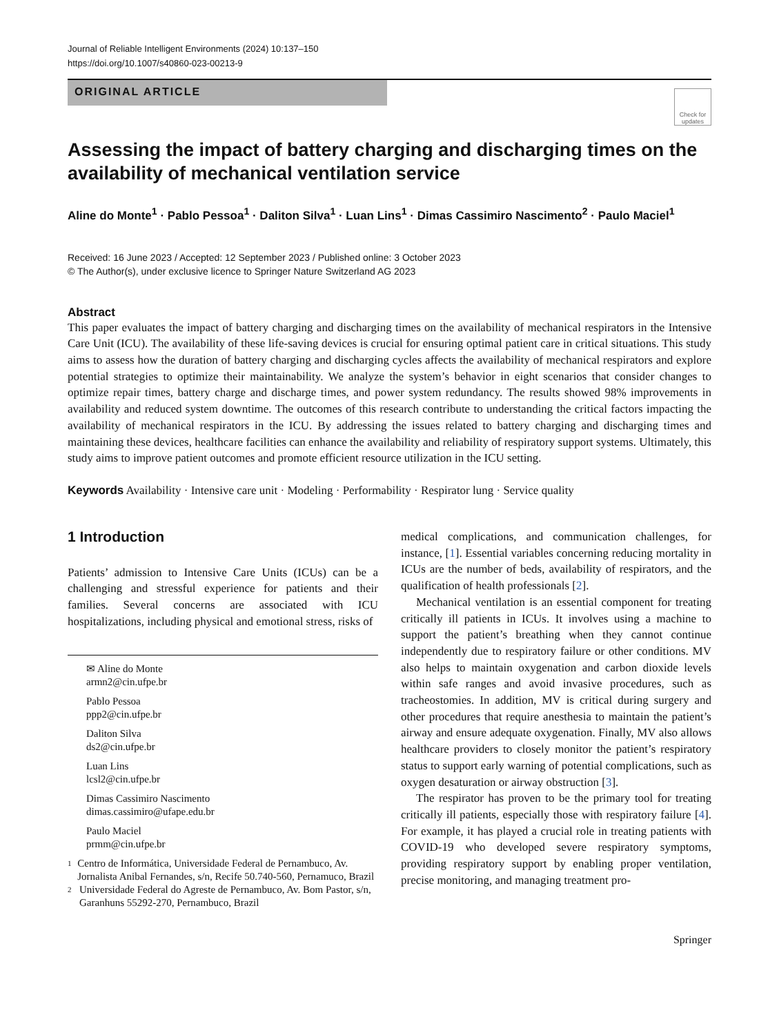Journal of Reliable Intelligent Environments (2024) 10:137–150
https://doi.org/10.1007/s40860-023-00213-9
ORIGINAL ARTICLE
Check for updates
Assessing the impact of battery charging and discharging times on the availability of mechanical ventilation service
Aline do Monte<sup>1</sup> · Pablo Pessoa<sup>1</sup> · Daliton Silva<sup>1</sup> · Luan Lins<sup>1</sup> · Dimas Cassimiro Nascimento<sup>2</sup> · Paulo Maciel<sup>1</sup>
Received: 16 June 2023 / Accepted: 12 September 2023 / Published online: 3 October 2023
© The Author(s), under exclusive licence to Springer Nature Switzerland AG 2023
Abstract
This paper evaluates the impact of battery charging and discharging times on the availability of mechanical respirators in the Intensive Care Unit (ICU). The availability of these life-saving devices is crucial for ensuring optimal patient care in critical situations. This study aims to assess how the duration of battery charging and discharging cycles affects the availability of mechanical respirators and explore potential strategies to optimize their maintainability. We analyze the system’s behavior in eight scenarios that consider changes to optimize repair times, battery charge and discharge times, and power system redundancy. The results showed 98% improvements in availability and reduced system downtime. The outcomes of this research contribute to understanding the critical factors impacting the availability of mechanical respirators in the ICU. By addressing the issues related to battery charging and discharging times and maintaining these devices, healthcare facilities can enhance the availability and reliability of respiratory support systems. Ultimately, this study aims to improve patient outcomes and promote efficient resource utilization in the ICU setting.
Keywords Availability · Intensive care unit · Modeling · Performability · Respirator lung · Service quality
1 Introduction
Patients’ admission to Intensive Care Units (ICUs) can be a challenging and stressful experience for patients and their families. Several concerns are associated with ICU hospitalizations, including physical and emotional stress, risks of
✉ Aline do Monte
armn2@cin.ufpe.br
Pablo Pessoa
ppp2@cin.ufpe.br
Daliton Silva
ds2@cin.ufpe.br
Luan Lins
lcsl2@cin.ufpe.br
Dimas Cassimiro Nascimento
dimas.cassimiro@ufape.edu.br
Paulo Maciel
prmm@cin.ufpe.br
1 Centro de Informática, Universidade Federal de Pernambuco, Av. Jornalista Anibal Fernandes, s/n, Recife 50.740-560, Pernamuco, Brazil
2 Universidade Federal do Agreste de Pernambuco, Av. Bom Pastor, s/n, Garanhuns 55292-270, Pernambuco, Brazil
medical complications, and communication challenges, for instance, [1]. Essential variables concerning reducing mortality in ICUs are the number of beds, availability of respirators, and the qualification of health professionals [2].
Mechanical ventilation is an essential component for treating critically ill patients in ICUs. It involves using a machine to support the patient’s breathing when they cannot continue independently due to respiratory failure or other conditions. MV also helps to maintain oxygenation and carbon dioxide levels within safe ranges and avoid invasive procedures, such as tracheostomies. In addition, MV is critical during surgery and other procedures that require anesthesia to maintain the patient’s airway and ensure adequate oxygenation. Finally, MV also allows healthcare providers to closely monitor the patient’s respiratory status to support early warning of potential complications, such as oxygen desaturation or airway obstruction [3].
The respirator has proven to be the primary tool for treating critically ill patients, especially those with respiratory failure [4]. For example, it has played a crucial role in treating patients with COVID-19 who developed severe respiratory symptoms, providing respiratory support by enabling proper ventilation, precise monitoring, and managing treatment pro-
Springer